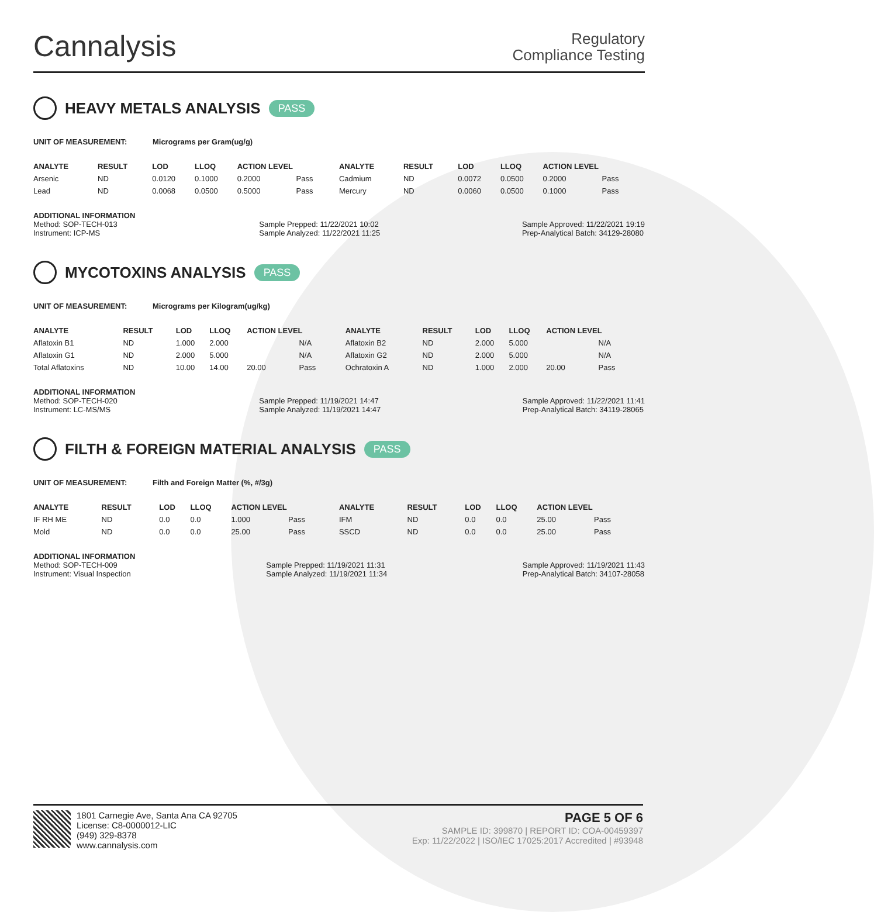Cannalysis
Regulatory
Compliance Testing
HEAVY METALS ANALYSIS PASS
UNIT OF MEASUREMENT: Micrograms per Gram(ug/g)
| ANALYTE | RESULT | LOD | LLOQ | ACTION LEVEL | | ANALYTE | RESULT | LOD | LLOQ | ACTION LEVEL | |
| --- | --- | --- | --- | --- | --- | --- | --- | --- | --- | --- | --- |
| Arsenic | ND | 0.0120 | 0.1000 | 0.2000 | Pass | Cadmium | ND | 0.0072 | 0.0500 | 0.2000 | Pass |
| Lead | ND | 0.0068 | 0.0500 | 0.5000 | Pass | Mercury | ND | 0.0060 | 0.0500 | 0.1000 | Pass |
ADDITIONAL INFORMATION
Method: SOP-TECH-013
Instrument: ICP-MS
Sample Prepped: 11/22/2021 10:02
Sample Analyzed: 11/22/2021 11:25
Sample Approved: 11/22/2021 19:19
Prep-Analytical Batch: 34129-28080
MYCOTOXINS ANALYSIS PASS
UNIT OF MEASUREMENT: Micrograms per Kilogram(ug/kg)
| ANALYTE | RESULT | LOD | LLOQ | ACTION LEVEL | | ANALYTE | RESULT | LOD | LLOQ | ACTION LEVEL | |
| --- | --- | --- | --- | --- | --- | --- | --- | --- | --- | --- | --- |
| Aflatoxin B1 | ND | 1.000 | 2.000 | | N/A | Aflatoxin B2 | ND | 2.000 | 5.000 | | N/A |
| Aflatoxin G1 | ND | 2.000 | 5.000 | | N/A | Aflatoxin G2 | ND | 2.000 | 5.000 | | N/A |
| Total Aflatoxins | ND | 10.00 | 14.00 | 20.00 | Pass | Ochratoxin A | ND | 1.000 | 2.000 | 20.00 | Pass |
ADDITIONAL INFORMATION
Method: SOP-TECH-020
Instrument: LC-MS/MS
Sample Prepped: 11/19/2021 14:47
Sample Analyzed: 11/19/2021 14:47
Sample Approved: 11/22/2021 11:41
Prep-Analytical Batch: 34119-28065
FILTH & FOREIGN MATERIAL ANALYSIS PASS
UNIT OF MEASUREMENT: Filth and Foreign Matter (%, #/3g)
| ANALYTE | RESULT | LOD | LLOQ | ACTION LEVEL | | ANALYTE | RESULT | LOD | LLOQ | ACTION LEVEL | |
| --- | --- | --- | --- | --- | --- | --- | --- | --- | --- | --- | --- |
| IF RH ME | ND | 0.0 | 0.0 | 1.000 | Pass | IFM | ND | 0.0 | 0.0 | 25.00 | Pass |
| Mold | ND | 0.0 | 0.0 | 25.00 | Pass | SSCD | ND | 0.0 | 0.0 | 25.00 | Pass |
ADDITIONAL INFORMATION
Method: SOP-TECH-009
Instrument: Visual Inspection
Sample Prepped: 11/19/2021 11:31
Sample Analyzed: 11/19/2021 11:34
Sample Approved: 11/19/2021 11:43
Prep-Analytical Batch: 34107-28058
1801 Carnegie Ave, Santa Ana CA 92705
License: C8-0000012-LIC
(949) 329-8378
www.cannalysis.com
PAGE 5 OF 6
SAMPLE ID: 399870 | REPORT ID: COA-00459397
Exp: 11/22/2022 | ISO/IEC 17025:2017 Accredited | #93948